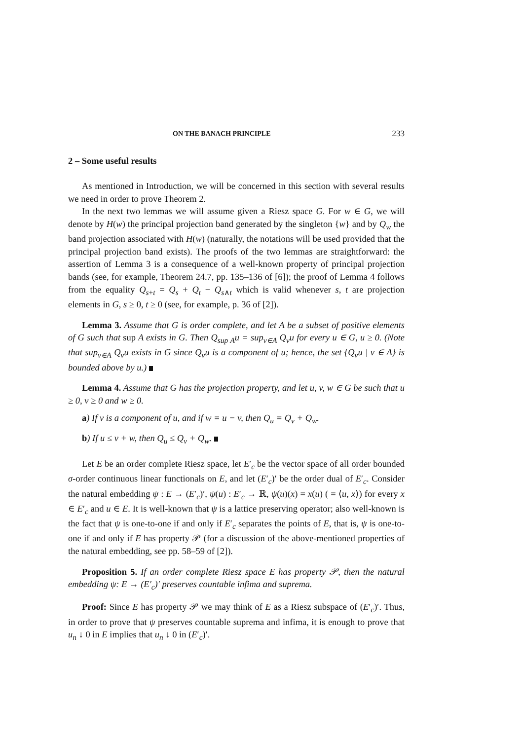ON THE BANACH PRINCIPLE 233
2 – Some useful results
As mentioned in Introduction, we will be concerned in this section with several results we need in order to prove Theorem 2.
In the next two lemmas we will assume given a Riesz space G. For w ∈ G, we will denote by H(w) the principal projection band generated by the singleton {w} and by Q<sub>w</sub> the band projection associated with H(w) (naturally, the notations will be used provided that the principal projection band exists). The proofs of the two lemmas are straightforward: the assertion of Lemma 3 is a consequence of a well-known property of principal projection bands (see, for example, Theorem 24.7, pp. 135–136 of [6]); the proof of Lemma 4 follows from the equality Q<sub>s+t</sub> = Q<sub>s</sub> + Q<sub>t</sub> − Q<sub>s∧t</sub> which is valid whenever s, t are projection elements in G, s ≥ 0, t ≥ 0 (see, for example, p. 36 of [2]).
Lemma 3. Assume that G is order complete, and let A be a subset of positive elements of G such that sup A exists in G. Then Q<sub>sup A</sub>u = sup<sub>v∈A</sub> Q<sub>v</sub>u for every u ∈ G, u ≥ 0. (Note that sup<sub>v∈A</sub> Q<sub>v</sub>u exists in G since Q<sub>v</sub>u is a component of u; hence, the set {Q<sub>v</sub>u | v ∈ A} is bounded above by u.)
Lemma 4. Assume that G has the projection property, and let u, v, w ∈ G be such that u ≥ 0, v ≥ 0 and w ≥ 0.
a) If v is a component of u, and if w = u − v, then Q<sub>u</sub> = Q<sub>v</sub> + Q<sub>w</sub>.
b) If u ≤ v + w, then Q<sub>u</sub> ≤ Q<sub>v</sub> + Q<sub>w</sub>.
Let E be an order complete Riesz space, let E′<sub>c</sub> be the vector space of all order bounded σ-order continuous linear functionals on E, and let (E′<sub>c</sub>)′ be the order dual of E′<sub>c</sub>. Consider the natural embedding ψ : E → (E′<sub>c</sub>)′, ψ(u) : E′<sub>c</sub> → ℝ, ψ(u)(x) = x(u) ( = ⟨u, x⟩) for every x ∈ E′<sub>c</sub> and u ∈ E. It is well-known that ψ is a lattice preserving operator; also well-known is the fact that ψ is one-to-one if and only if E′<sub>c</sub> separates the points of E, that is, ψ is one-to-one if and only if E has property 𝒫 (for a discussion of the above-mentioned properties of the natural embedding, see pp. 58–59 of [2]).
Proposition 5. If an order complete Riesz space E has property 𝒫, then the natural embedding ψ: E → (E′<sub>c</sub>)′ preserves countable infima and suprema.
Proof: Since E has property 𝒫 we may think of E as a Riesz subspace of (E′<sub>c</sub>)′. Thus, in order to prove that ψ preserves countable suprema and infima, it is enough to prove that u<sub>n</sub> ↓ 0 in E implies that u<sub>n</sub> ↓ 0 in (E′<sub>c</sub>)′.